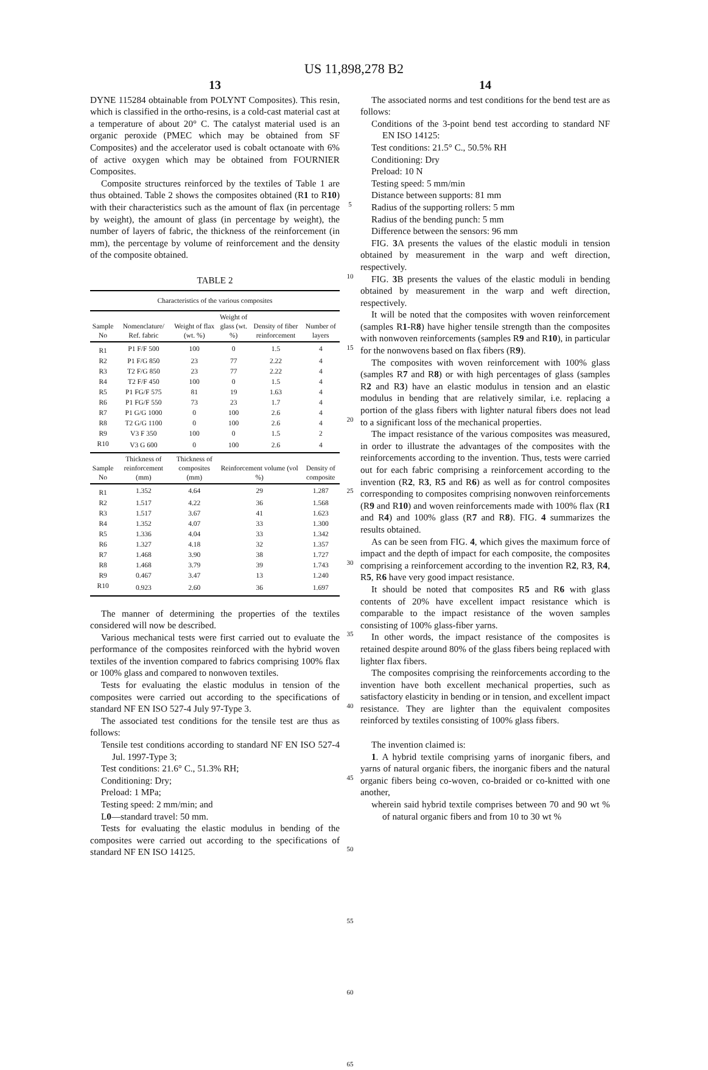US 11,898,278 B2
13
DYNE 115284 obtainable from POLYNT Composites). This resin, which is classified in the ortho-resins, is a cold-cast material cast at a temperature of about 20° C. The catalyst material used is an organic peroxide (PMEC which may be obtained from SF Composites) and the accelerator used is cobalt octanoate with 6% of active oxygen which may be obtained from FOURNIER Composites.
Composite structures reinforced by the textiles of Table 1 are thus obtained. Table 2 shows the composites obtained (R1 to R10) with their characteristics such as the amount of flax (in percentage by weight), the amount of glass (in percentage by weight), the number of layers of fabric, the thickness of the reinforcement (in mm), the percentage by volume of reinforcement and the density of the composite obtained.
TABLE 2
| Characteristics of the various composites | | | | | |
| --- | --- | --- | --- | --- | --- |
| Sample No | Nomenclature/ Ref. fabric | Weight of flax (wt. %) | Weight of glass (wt. %) | Density of fiber reinforcement | Number of layers |
| R1 | P1 F/F 500 | 100 | 0 | 1.5 | 4 |
| R2 | P1 F/G 850 | 23 | 77 | 2.22 | 4 |
| R3 | T2 F/G 850 | 23 | 77 | 2.22 | 4 |
| R4 | T2 F/F 450 | 100 | 0 | 1.5 | 4 |
| R5 | P1 FG/F 575 | 81 | 19 | 1.63 | 4 |
| R6 | P1 FG/F 550 | 73 | 23 | 1.7 | 4 |
| R7 | P1 G/G 1000 | 0 | 100 | 2.6 | 4 |
| R8 | T2 G/G 1100 | 0 | 100 | 2.6 | 4 |
| R9 | V3 F 350 | 100 | 0 | 1.5 | 2 |
| R10 | V3 G 600 | 0 | 100 | 2.6 | 4 |
| Sample No | Thickness of reinforcement (mm) | Thickness of composites (mm) | Reinforcement volume (vol %) | | Density of composite |
| R1 | 1.352 | 4.64 | 29 | | 1.287 |
| R2 | 1.517 | 4.22 | 36 | | 1.568 |
| R3 | 1.517 | 3.67 | 41 | | 1.623 |
| R4 | 1.352 | 4.07 | 33 | | 1.300 |
| R5 | 1.336 | 4.04 | 33 | | 1.342 |
| R6 | 1.327 | 4.18 | 32 | | 1.357 |
| R7 | 1.468 | 3.90 | 38 | | 1.727 |
| R8 | 1.468 | 3.79 | 39 | | 1.743 |
| R9 | 0.467 | 3.47 | 13 | | 1.240 |
| R10 | 0.923 | 2.60 | 36 | | 1.697 |
The manner of determining the properties of the textiles considered will now be described.
Various mechanical tests were first carried out to evaluate the performance of the composites reinforced with the hybrid woven textiles of the invention compared to fabrics comprising 100% flax or 100% glass and compared to nonwoven textiles.
Tests for evaluating the elastic modulus in tension of the composites were carried out according to the specifications of standard NF EN ISO 527-4 July 97-Type 3.
The associated test conditions for the tensile test are thus as follows:
Tensile test conditions according to standard NF EN ISO 527-4 Jul. 1997-Type 3;
Test conditions: 21.6° C., 51.3% RH;
Conditioning: Dry;
Preload: 1 MPa;
Testing speed: 2 mm/min; and
L0—standard travel: 50 mm.
Tests for evaluating the elastic modulus in bending of the composites were carried out according to the specifications of standard NF EN ISO 14125.
5
10
15
20
25
30
35
40
45
50
55
60
65
14
The associated norms and test conditions for the bend test are as follows:
Conditions of the 3-point bend test according to standard NF EN ISO 14125:
Test conditions: 21.5° C., 50.5% RH
Conditioning: Dry
Preload: 10 N
Testing speed: 5 mm/min
Distance between supports: 81 mm
Radius of the supporting rollers: 5 mm
Radius of the bending punch: 5 mm
Difference between the sensors: 96 mm
FIG. 3 A presents the values of the elastic moduli in tension obtained by measurement in the warp and weft direction, respectively.
FIG. 3 B presents the values of the elastic moduli in bending obtained by measurement in the warp and weft direction, respectively.
It will be noted that the composites with woven reinforcement (samples R1-R8) have higher tensile strength than the composites with nonwoven reinforcements (samples R9 and R10), in particular for the nonwovens based on flax fibers (R9).
The composites with woven reinforcement with 100% glass (samples R7 and R8) or with high percentages of glass (samples R2 and R3) have an elastic modulus in tension and an elastic modulus in bending that are relatively similar, i.e. replacing a portion of the glass fibers with lighter natural fibers does not lead to a significant loss of the mechanical properties.
The impact resistance of the various composites was measured, in order to illustrate the advantages of the composites with the reinforcements according to the invention. Thus, tests were carried out for each fabric comprising a reinforcement according to the invention (R2, R3, R5 and R6) as well as for control composites corresponding to composites comprising nonwoven reinforcements (R9 and R10) and woven reinforcements made with 100% flax (R1 and R4) and 100% glass (R7 and R8). FIG. 4 summarizes the results obtained.
As can be seen from FIG. 4, which gives the maximum force of impact and the depth of impact for each composite, the composites comprising a reinforcement according to the invention R2, R3, R4, R5, R6 have very good impact resistance.
It should be noted that composites R5 and R6 with glass contents of 20% have excellent impact resistance which is comparable to the impact resistance of the woven samples consisting of 100% glass-fiber yarns.
In other words, the impact resistance of the composites is retained despite around 80% of the glass fibers being replaced with lighter flax fibers.
The composites comprising the reinforcements according to the invention have both excellent mechanical properties, such as satisfactory elasticity in bending or in tension, and excellent impact resistance. They are lighter than the equivalent composites reinforced by textiles consisting of 100% glass fibers.
The invention claimed is:
1. A hybrid textile comprising yarns of inorganic fibers, and yarns of natural organic fibers, the inorganic fibers and the natural organic fibers being co-woven, co-braided or co-knitted with one another,
wherein said hybrid textile comprises between 70 and 90 wt % of natural organic fibers and from 10 to 30 wt %